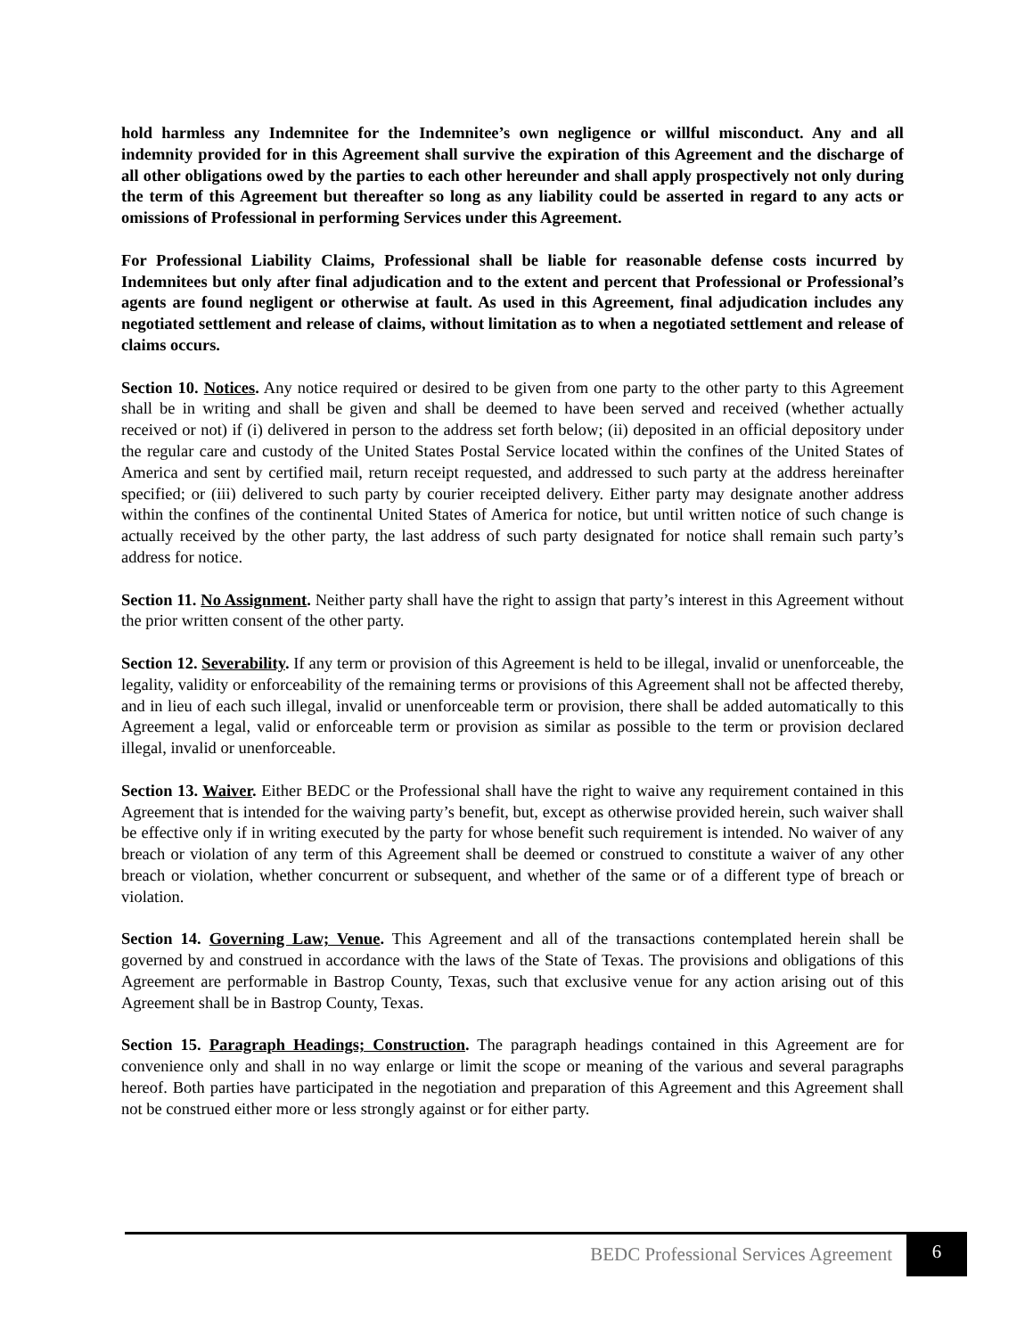hold harmless any Indemnitee for the Indemnitee’s own negligence or willful misconduct. Any and all indemnity provided for in this Agreement shall survive the expiration of this Agreement and the discharge of all other obligations owed by the parties to each other hereunder and shall apply prospectively not only during the term of this Agreement but thereafter so long as any liability could be asserted in regard to any acts or omissions of Professional in performing Services under this Agreement.
For Professional Liability Claims, Professional shall be liable for reasonable defense costs incurred by Indemnitees but only after final adjudication and to the extent and percent that Professional or Professional’s agents are found negligent or otherwise at fault. As used in this Agreement, final adjudication includes any negotiated settlement and release of claims, without limitation as to when a negotiated settlement and release of claims occurs.
Section 10. Notices. Any notice required or desired to be given from one party to the other party to this Agreement shall be in writing and shall be given and shall be deemed to have been served and received (whether actually received or not) if (i) delivered in person to the address set forth below; (ii) deposited in an official depository under the regular care and custody of the United States Postal Service located within the confines of the United States of America and sent by certified mail, return receipt requested, and addressed to such party at the address hereinafter specified; or (iii) delivered to such party by courier receipted delivery. Either party may designate another address within the confines of the continental United States of America for notice, but until written notice of such change is actually received by the other party, the last address of such party designated for notice shall remain such party’s address for notice.
Section 11. No Assignment. Neither party shall have the right to assign that party’s interest in this Agreement without the prior written consent of the other party.
Section 12. Severability. If any term or provision of this Agreement is held to be illegal, invalid or unenforceable, the legality, validity or enforceability of the remaining terms or provisions of this Agreement shall not be affected thereby, and in lieu of each such illegal, invalid or unenforceable term or provision, there shall be added automatically to this Agreement a legal, valid or enforceable term or provision as similar as possible to the term or provision declared illegal, invalid or unenforceable.
Section 13. Waiver. Either BEDC or the Professional shall have the right to waive any requirement contained in this Agreement that is intended for the waiving party’s benefit, but, except as otherwise provided herein, such waiver shall be effective only if in writing executed by the party for whose benefit such requirement is intended. No waiver of any breach or violation of any term of this Agreement shall be deemed or construed to constitute a waiver of any other breach or violation, whether concurrent or subsequent, and whether of the same or of a different type of breach or violation.
Section 14. Governing Law; Venue. This Agreement and all of the transactions contemplated herein shall be governed by and construed in accordance with the laws of the State of Texas. The provisions and obligations of this Agreement are performable in Bastrop County, Texas, such that exclusive venue for any action arising out of this Agreement shall be in Bastrop County, Texas.
Section 15. Paragraph Headings; Construction. The paragraph headings contained in this Agreement are for convenience only and shall in no way enlarge or limit the scope or meaning of the various and several paragraphs hereof. Both parties have participated in the negotiation and preparation of this Agreement and this Agreement shall not be construed either more or less strongly against or for either party.
BEDC Professional Services Agreement
6